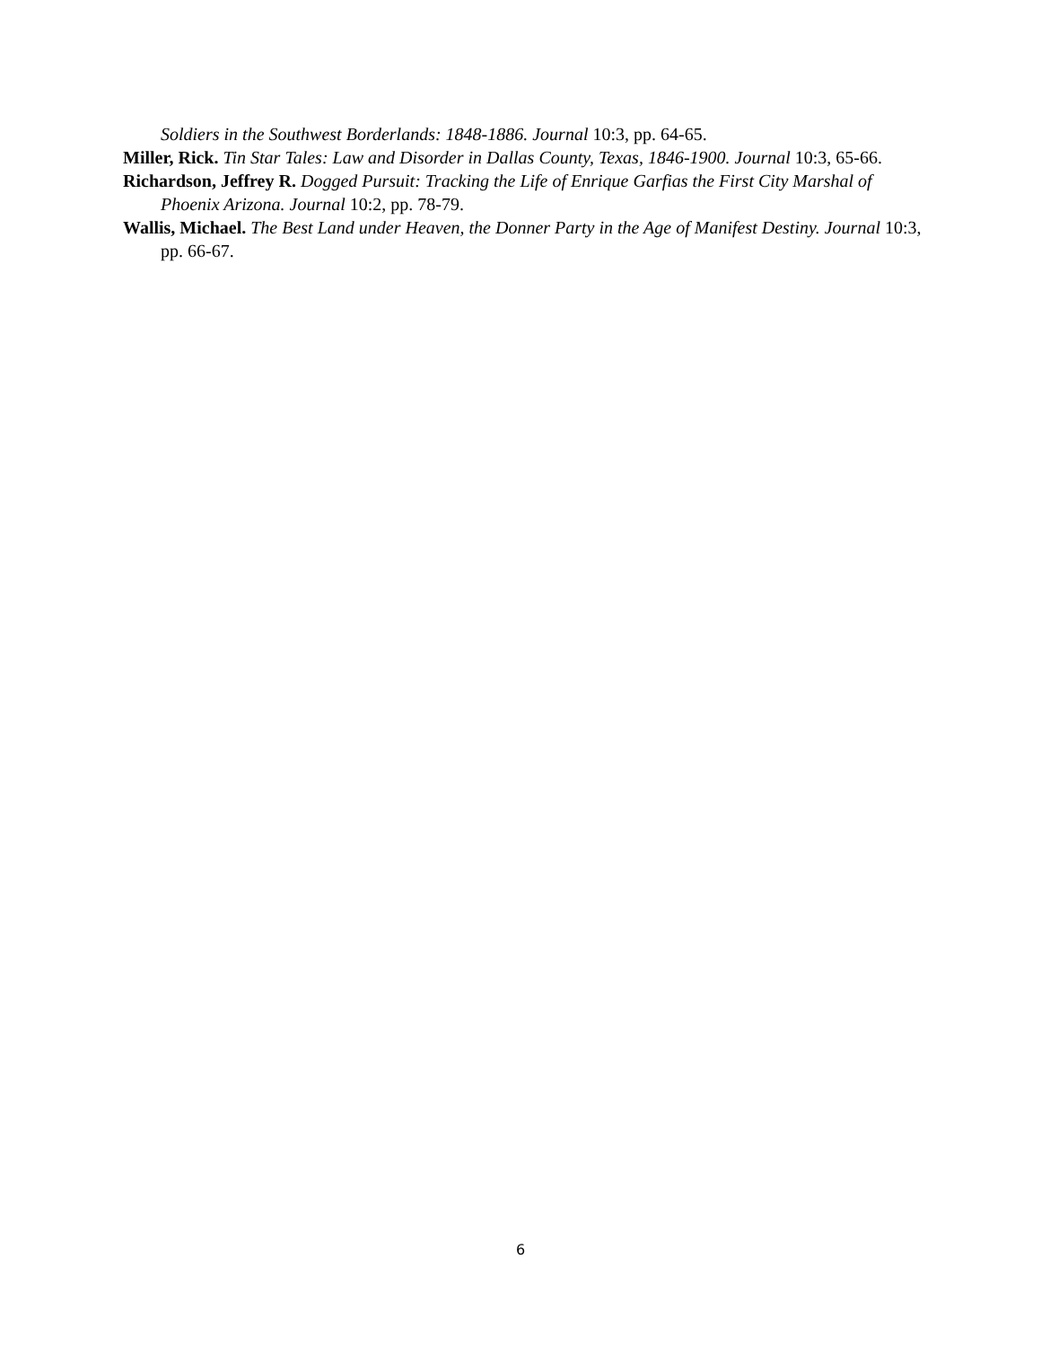Soldiers in the Southwest Borderlands: 1848-1886. Journal 10:3, pp. 64-65.
Miller, Rick. Tin Star Tales: Law and Disorder in Dallas County, Texas, 1846-1900. Journal 10:3, 65-66.
Richardson, Jeffrey R. Dogged Pursuit: Tracking the Life of Enrique Garfias the First City Marshal of Phoenix Arizona. Journal 10:2, pp. 78-79.
Wallis, Michael. The Best Land under Heaven, the Donner Party in the Age of Manifest Destiny. Journal 10:3, pp. 66-67.
6